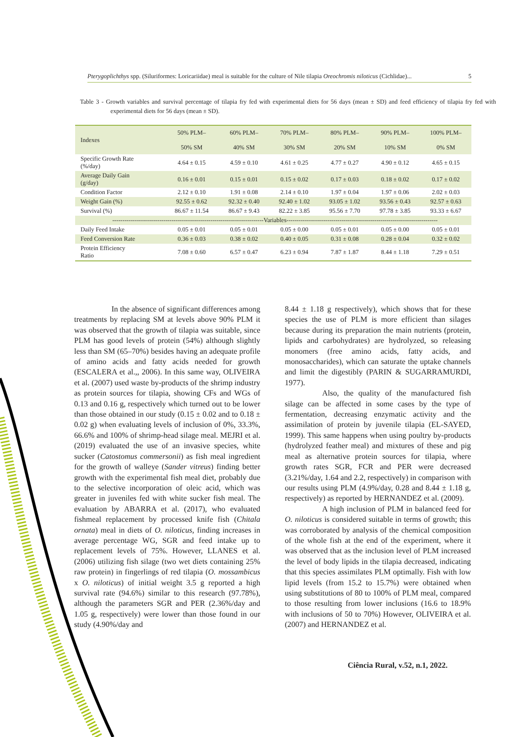Pterygoplichthys spp. (Siluriformes: Loricariidae) meal is suitable for the culture of Nile tilapia Oreochromis niloticus (Cichlidae)... 5
Table 3 - Growth variables and survival percentage of tilapia fry fed with experimental diets for 56 days (mean ± SD) and feed efficiency of tilapia fry fed with experimental diets for 56 days (mean ± SD).
| Indexes | 50% PLM– 50% SM | 60% PLM– 40% SM | 70% PLM– 30% SM | 80% PLM– 20% SM | 90% PLM– 10% SM | 100% PLM– 0% SM |
| --- | --- | --- | --- | --- | --- | --- |
| Specific Growth Rate (%/day) | 4.64 ± 0.15 | 4.59 ± 0.10 | 4.61 ± 0.25 | 4.77 ± 0.27 | 4.90 ± 0.12 | 4.65 ± 0.15 |
| Average Daily Gain (g/day) | 0.16 ± 0.01 | 0.15 ± 0.01 | 0.15 ± 0.02 | 0.17 ± 0.03 | 0.18 ± 0.02 | 0.17 ± 0.02 |
| Condition Factor | 2.12 ± 0.10 | 1.91 ± 0.08 | 2.14 ± 0.10 | 1.97 ± 0.04 | 1.97 ± 0.06 | 2.02 ± 0.03 |
| Weight Gain (%) | 92.55 ± 0.62 | 92.32 ± 0.40 | 92.40 ± 1.02 | 93.05 ± 1.02 | 93.56 ± 0.43 | 92.57 ± 0.63 |
| Survival (%) | 86.67 ± 11.54 | 86.67 ± 9.43 | 82.22 ± 3.85 | 95.56 ± 7.70 | 97.78 ± 3.85 | 93.33 ± 6.67 |
| --------------------------------------------------------------------------Variables-------------------------------------------------------------------------- | | | | | | |
| Daily Feed Intake | 0.05 ± 0.01 | 0.05 ± 0.01 | 0.05 ± 0.00 | 0.05 ± 0.01 | 0.05 ± 0.00 | 0.05 ± 0.01 |
| Feed Conversion Rate | 0.36 ± 0.03 | 0.38 ± 0.02 | 0.40 ± 0.05 | 0.31 ± 0.08 | 0.28 ± 0.04 | 0.32 ± 0.02 |
| Protein Efficiency Ratio | 7.08 ± 0.60 | 6.57 ± 0.47 | 6.23 ± 0.94 | 7.87 ± 1.87 | 8.44 ± 1.18 | 7.29 ± 0.51 |
In the absence of significant differences among treatments by replacing SM at levels above 90% PLM it was observed that the growth of tilapia was suitable, since PLM has good levels of protein (54%) although slightly less than SM (65–70%) besides having an adequate profile of amino acids and fatty acids needed for growth (ESCALERA et al.,, 2006). In this same way, OLIVEIRA et al. (2007) used waste by-products of the shrimp industry as protein sources for tilapia, showing CFs and WGs of 0.13 and 0.16 g, respectively which turned out to be lower than those obtained in our study (0.15 ± 0.02 and to 0.18 ± 0.02 g) when evaluating levels of inclusion of 0%, 33.3%, 66.6% and 100% of shrimp-head silage meal. MEJRI et al. (2019) evaluated the use of an invasive species, white sucker (Catostomus commersonii) as fish meal ingredient for the growth of walleye (Sander vitreus) finding better growth with the experimental fish meal diet, probably due to the selective incorporation of oleic acid, which was greater in juveniles fed with white sucker fish meal. The evaluation by ABARRA et al. (2017), who evaluated fishmeal replacement by processed knife fish (Chitala ornata) meal in diets of O. niloticus, finding increases in average percentage WG, SGR and feed intake up to replacement levels of 75%. However, LLANES et al. (2006) utilizing fish silage (two wet diets containing 25% raw protein) in fingerlings of red tilapia (O. mossambicus x O. niloticus) of initial weight 3.5 g reported a high survival rate (94.6%) similar to this research (97.78%), although the parameters SGR and PER (2.36%/day and 1.05 g, respectively) were lower than those found in our study (4.90%/day and
8.44 ± 1.18 g respectively), which shows that for these species the use of PLM is more efficient than silages because during its preparation the main nutrients (protein, lipids and carbohydrates) are hydrolyzed, so releasing monomers (free amino acids, fatty acids, and monosaccharides), which can saturate the uptake channels and limit the digestibly (PARIN & SUGARRAMURDI, 1977).
Also, the quality of the manufactured fish silage can be affected in some cases by the type of fermentation, decreasing enzymatic activity and the assimilation of protein by juvenile tilapia (EL-SAYED, 1999). This same happens when using poultry by-products (hydrolyzed feather meal) and mixtures of these and pig meal as alternative protein sources for tilapia, where growth rates SGR, FCR and PER were decreased (3.21%/day, 1.64 and 2.2, respectively) in comparison with our results using PLM (4.9%/day, 0.28 and 8.44 ± 1.18 g, respectively) as reported by HERNANDEZ et al. (2009).
A high inclusion of PLM in balanced feed for O. niloticus is considered suitable in terms of growth; this was corroborated by analysis of the chemical composition of the whole fish at the end of the experiment, where it was observed that as the inclusion level of PLM increased the level of body lipids in the tilapia decreased, indicating that this species assimilates PLM optimally. Fish with low lipid levels (from 15.2 to 15.7%) were obtained when using substitutions of 80 to 100% of PLM meal, compared to those resulting from lower inclusions (16.6 to 18.9% with inclusions of 50 to 70%) However, OLIVEIRA et al. (2007) and HERNANDEZ et al.
Ciência Rural, v.52, n.1, 2022.